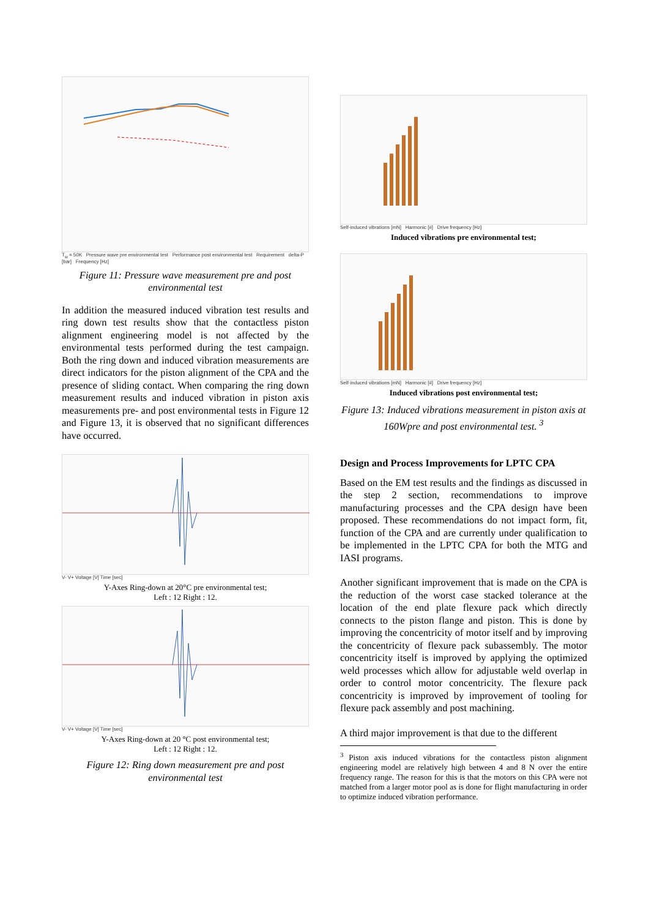T<sub>w</sub> = 50K Pressure wave pre environmental test Performance post environmental test Requirement delta-P [bar] Frequency [Hz]
Figure 11: Pressure wave measurement pre and post environmental test
In addition the measured induced vibration test results and ring down test results show that the contactless piston alignment engineering model is not affected by the environmental tests performed during the test campaign. Both the ring down and induced vibration measurements are direct indicators for the piston alignment of the CPA and the presence of sliding contact. When comparing the ring down measurement results and induced vibration in piston axis measurements pre- and post environmental tests in Figure 12 and Figure 13, it is observed that no significant differences have occurred.
V- V+ Voltage [V] Time [sec]
Y-Axes Ring-down at 20°C pre environmental test;
Left : 12 Right : 12.
V- V+ Voltage [V] Time [sec]
Y-Axes Ring-down at 20 °C post environmental test;
Left : 12 Right : 12.
Figure 12: Ring down measurement pre and post environmental test
Self-induced vibrations [mN] Harmonic [#] Drive frequency [Hz]
Induced vibrations pre environmental test;
Self-induced vibrations [mN] Harmonic [#] Drive frequency [Hz]
Induced vibrations post environmental test;
Figure 13: Induced vibrations measurement in piston axis at 160Wpre and post environmental test. <sup>3</sup>
Design and Process Improvements for LPTC CPA
Based on the EM test results and the findings as discussed in the step 2 section, recommendations to improve manufacturing processes and the CPA design have been proposed. These recommendations do not impact form, fit, function of the CPA and are currently under qualification to be implemented in the LPTC CPA for both the MTG and IASI programs.
Another significant improvement that is made on the CPA is the reduction of the worst case stacked tolerance at the location of the end plate flexure pack which directly connects to the piston flange and piston. This is done by improving the concentricity of motor itself and by improving the concentricity of flexure pack subassembly. The motor concentricity itself is improved by applying the optimized weld processes which allow for adjustable weld overlap in order to control motor concentricity. The flexure pack concentricity is improved by improvement of tooling for flexure pack assembly and post machining.
A third major improvement is that due to the different
<sup>3</sup> Piston axis induced vibrations for the contactless piston alignment engineering model are relatively high between 4 and 8 N over the entire frequency range. The reason for this is that the motors on this CPA were not matched from a larger motor pool as is done for flight manufacturing in order to optimize induced vibration performance.